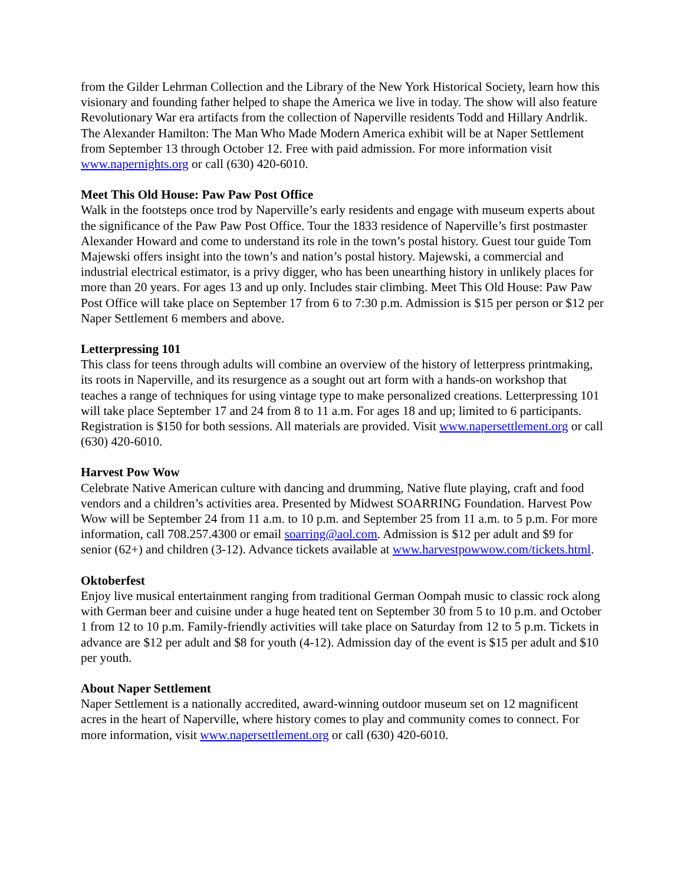from the Gilder Lehrman Collection and the Library of the New York Historical Society, learn how this visionary and founding father helped to shape the America we live in today. The show will also feature Revolutionary War era artifacts from the collection of Naperville residents Todd and Hillary Andrlik. The Alexander Hamilton: The Man Who Made Modern America exhibit will be at Naper Settlement from September 13 through October 12. Free with paid admission. For more information visit www.napernights.org or call (630) 420-6010.
Meet This Old House: Paw Paw Post Office
Walk in the footsteps once trod by Naperville’s early residents and engage with museum experts about the significance of the Paw Paw Post Office. Tour the 1833 residence of Naperville’s first postmaster Alexander Howard and come to understand its role in the town’s postal history. Guest tour guide Tom Majewski offers insight into the town’s and nation’s postal history. Majewski, a commercial and industrial electrical estimator, is a privy digger, who has been unearthing history in unlikely places for more than 20 years. For ages 13 and up only. Includes stair climbing. Meet This Old House: Paw Paw Post Office will take place on September 17 from 6 to 7:30 p.m. Admission is $15 per person or $12 per Naper Settlement 6 members and above.
Letterpressing 101
This class for teens through adults will combine an overview of the history of letterpress printmaking, its roots in Naperville, and its resurgence as a sought out art form with a hands-on workshop that teaches a range of techniques for using vintage type to make personalized creations. Letterpressing 101 will take place September 17 and 24 from 8 to 11 a.m. For ages 18 and up; limited to 6 participants. Registration is $150 for both sessions. All materials are provided. Visit www.napersettlement.org or call (630) 420-6010.
Harvest Pow Wow
Celebrate Native American culture with dancing and drumming, Native flute playing, craft and food vendors and a children’s activities area. Presented by Midwest SOARRING Foundation. Harvest Pow Wow will be September 24 from 11 a.m. to 10 p.m. and September 25 from 11 a.m. to 5 p.m. For more information, call 708.257.4300 or email soarring@aol.com. Admission is $12 per adult and $9 for senior (62+) and children (3-12). Advance tickets available at www.harvestpowwow.com/tickets.html.
Oktoberfest
Enjoy live musical entertainment ranging from traditional German Oompah music to classic rock along with German beer and cuisine under a huge heated tent on September 30 from 5 to 10 p.m. and October 1 from 12 to 10 p.m. Family-friendly activities will take place on Saturday from 12 to 5 p.m. Tickets in advance are $12 per adult and $8 for youth (4-12). Admission day of the event is $15 per adult and $10 per youth.
About Naper Settlement
Naper Settlement is a nationally accredited, award-winning outdoor museum set on 12 magnificent acres in the heart of Naperville, where history comes to play and community comes to connect. For more information, visit www.napersettlement.org or call (630) 420-6010.